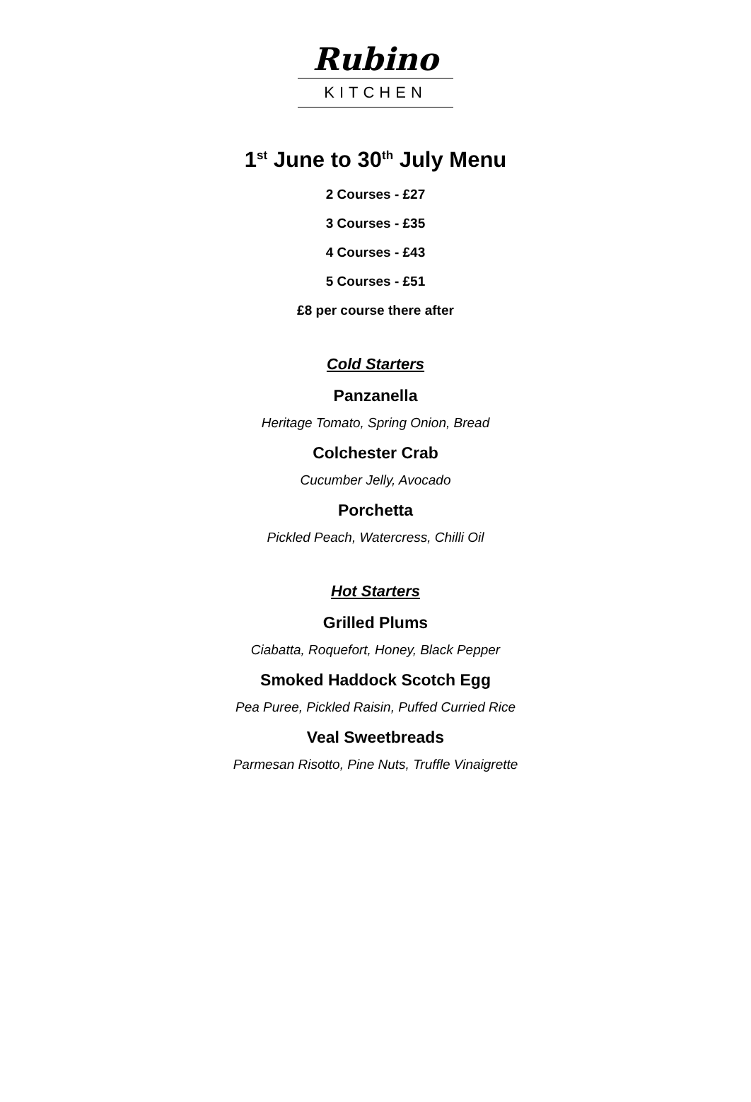Rubino
KITCHEN
1<sup>st</sup> June to 30<sup>th</sup> July Menu
2 Courses - £27
3 Courses - £35
4 Courses - £43
5 Courses - £51
£8 per course there after
Cold Starters
Panzanella
Heritage Tomato, Spring Onion, Bread
Colchester Crab
Cucumber Jelly, Avocado
Porchetta
Pickled Peach, Watercress, Chilli Oil
Hot Starters
Grilled Plums
Ciabatta, Roquefort, Honey, Black Pepper
Smoked Haddock Scotch Egg
Pea Puree, Pickled Raisin, Puffed Curried Rice
Veal Sweetbreads
Parmesan Risotto, Pine Nuts, Truffle Vinaigrette